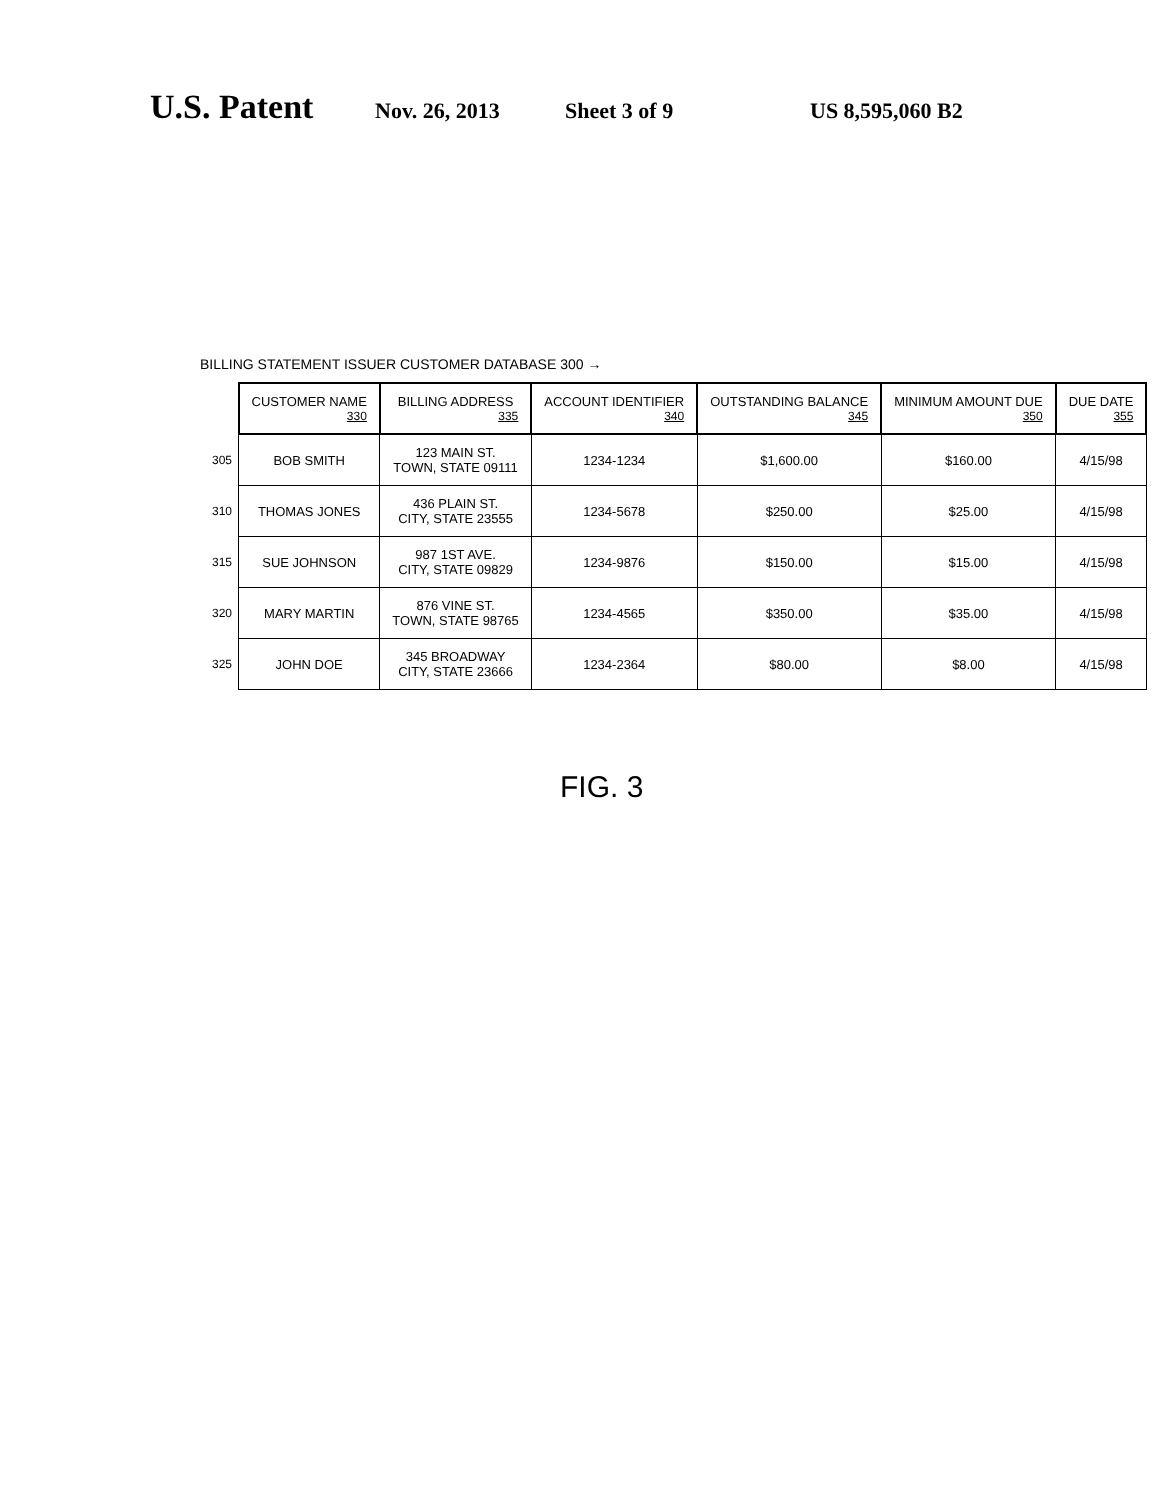U.S. Patent Nov. 26, 2013 Sheet 3 of 9 US 8,595,060 B2
BILLING STATEMENT ISSUER CUSTOMER DATABASE 300 →
| | CUSTOMER NAME 330 | BILLING ADDRESS 335 | ACCOUNT IDENTIFIER 340 | OUTSTANDING BALANCE 345 | MINIMUM AMOUNT DUE 350 | DUE DATE 355 |
| 305 | BOB SMITH | 123 MAIN ST. TOWN, STATE 09111 | 1234-1234 | $1,600.00 | $160.00 | 4/15/98 |
| 310 | THOMAS JONES | 436 PLAIN ST. CITY, STATE 23555 | 1234-5678 | $250.00 | $25.00 | 4/15/98 |
| 315 | SUE JOHNSON | 987 1ST AVE. CITY, STATE 09829 | 1234-9876 | $150.00 | $15.00 | 4/15/98 |
| 320 | MARY MARTIN | 876 VINE ST. TOWN, STATE 98765 | 1234-4565 | $350.00 | $35.00 | 4/15/98 |
| 325 | JOHN DOE | 345 BROADWAY CITY, STATE 23666 | 1234-2364 | $80.00 | $8.00 | 4/15/98 |
FIG. 3